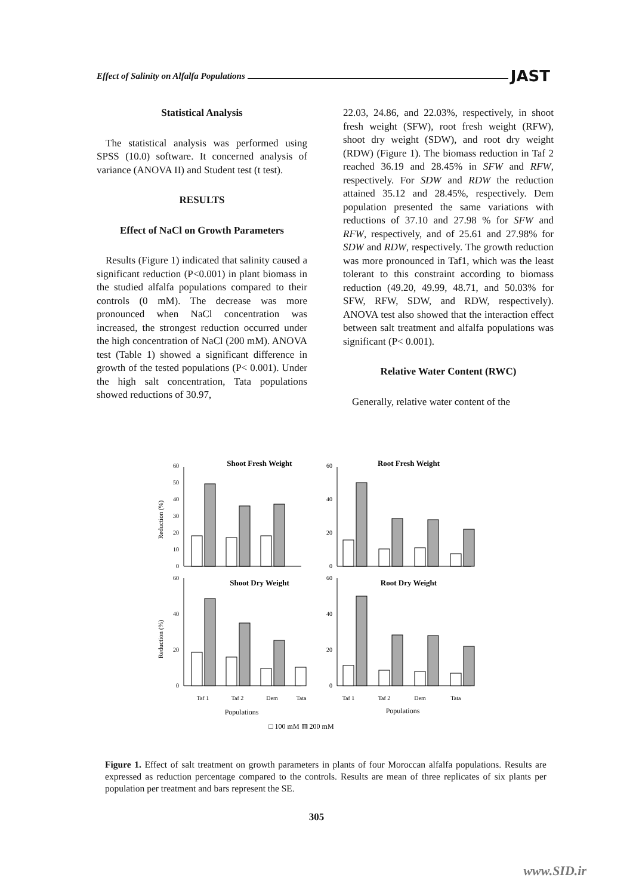Effect of Salinity on Alfalfa Populations JAST
Statistical Analysis
The statistical analysis was performed using SPSS (10.0) software. It concerned analysis of variance (ANOVA II) and Student test (t test).
RESULTS
Effect of NaCl on Growth Parameters
Results (Figure 1) indicated that salinity caused a significant reduction (P<0.001) in plant biomass in the studied alfalfa populations compared to their controls (0 mM). The decrease was more pronounced when NaCl concentration was increased, the strongest reduction occurred under the high concentration of NaCl (200 mM). ANOVA test (Table 1) showed a significant difference in growth of the tested populations (P< 0.001). Under the high salt concentration, Tata populations showed reductions of 30.97,
22.03, 24.86, and 22.03%, respectively, in shoot fresh weight (SFW), root fresh weight (RFW), shoot dry weight (SDW), and root dry weight (RDW) (Figure 1). The biomass reduction in Taf 2 reached 36.19 and 28.45% in SFW and RFW, respectively. For SDW and RDW the reduction attained 35.12 and 28.45%, respectively. Dem population presented the same variations with reductions of 37.10 and 27.98 % for SFW and RFW, respectively, and of 25.61 and 27.98% for SDW and RDW, respectively. The growth reduction was more pronounced in Taf1, which was the least tolerant to this constraint according to biomass reduction (49.20, 49.99, 48.71, and 50.03% for SFW, RFW, SDW, and RDW, respectively). ANOVA test also showed that the interaction effect between salt treatment and alfalfa populations was significant (P< 0.001).
Relative Water Content (RWC)
Generally, relative water content of the
Shoot Fresh Weight
0
10
20
30
40
50
60
Reduction (%)
Root Fresh Weight
0
20
40
60
Shoot Dry Weight
0
20
40
60
Reduction (%)
Taf 1
Taf 2
Dem
Tata
Populations
Root Dry Weight
0
20
40
60
Taf 1
Taf 2
Dem
Tata
Populations
□ 100 mM ▥ 200 mM
Figure 1. Effect of salt treatment on growth parameters in plants of four Moroccan alfalfa populations. Results are expressed as reduction percentage compared to the controls. Results are mean of three replicates of six plants per population per treatment and bars represent the SE.
305
www.SID.ir